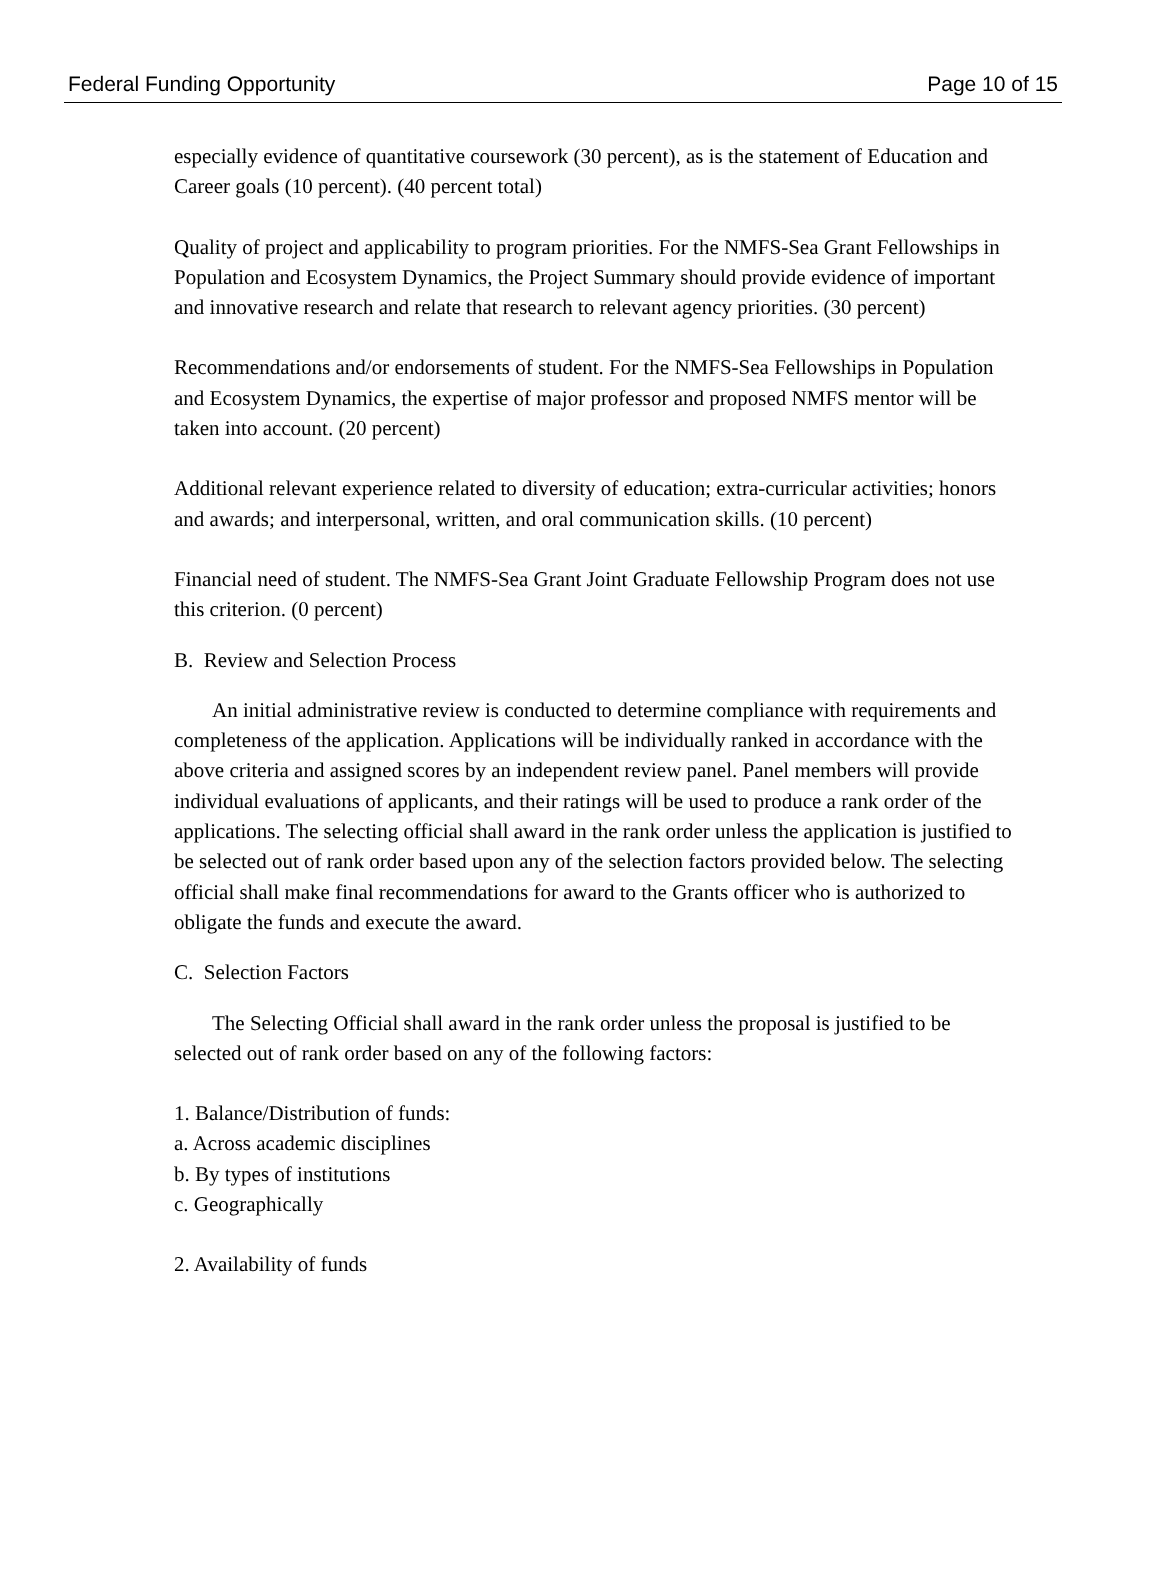Federal Funding Opportunity Page 10 of 15
especially evidence of quantitative coursework (30 percent), as is the statement of Education and Career goals (10 percent). (40 percent total)
Quality of project and applicability to program priorities. For the NMFS-Sea Grant Fellowships in Population and Ecosystem Dynamics, the Project Summary should provide evidence of important and innovative research and relate that research to relevant agency priorities. (30 percent)
Recommendations and/or endorsements of student. For the NMFS-Sea Fellowships in Population and Ecosystem Dynamics, the expertise of major professor and proposed NMFS mentor will be taken into account. (20 percent)
Additional relevant experience related to diversity of education; extra-curricular activities; honors and awards; and interpersonal, written, and oral communication skills. (10 percent)
Financial need of student. The NMFS-Sea Grant Joint Graduate Fellowship Program does not use this criterion. (0 percent)
B. Review and Selection Process
An initial administrative review is conducted to determine compliance with requirements and completeness of the application. Applications will be individually ranked in accordance with the above criteria and assigned scores by an independent review panel. Panel members will provide individual evaluations of applicants, and their ratings will be used to produce a rank order of the applications. The selecting official shall award in the rank order unless the application is justified to be selected out of rank order based upon any of the selection factors provided below. The selecting official shall make final recommendations for award to the Grants officer who is authorized to obligate the funds and execute the award.
C. Selection Factors
The Selecting Official shall award in the rank order unless the proposal is justified to be selected out of rank order based on any of the following factors:
1. Balance/Distribution of funds:
a. Across academic disciplines
b. By types of institutions
c. Geographically
2. Availability of funds